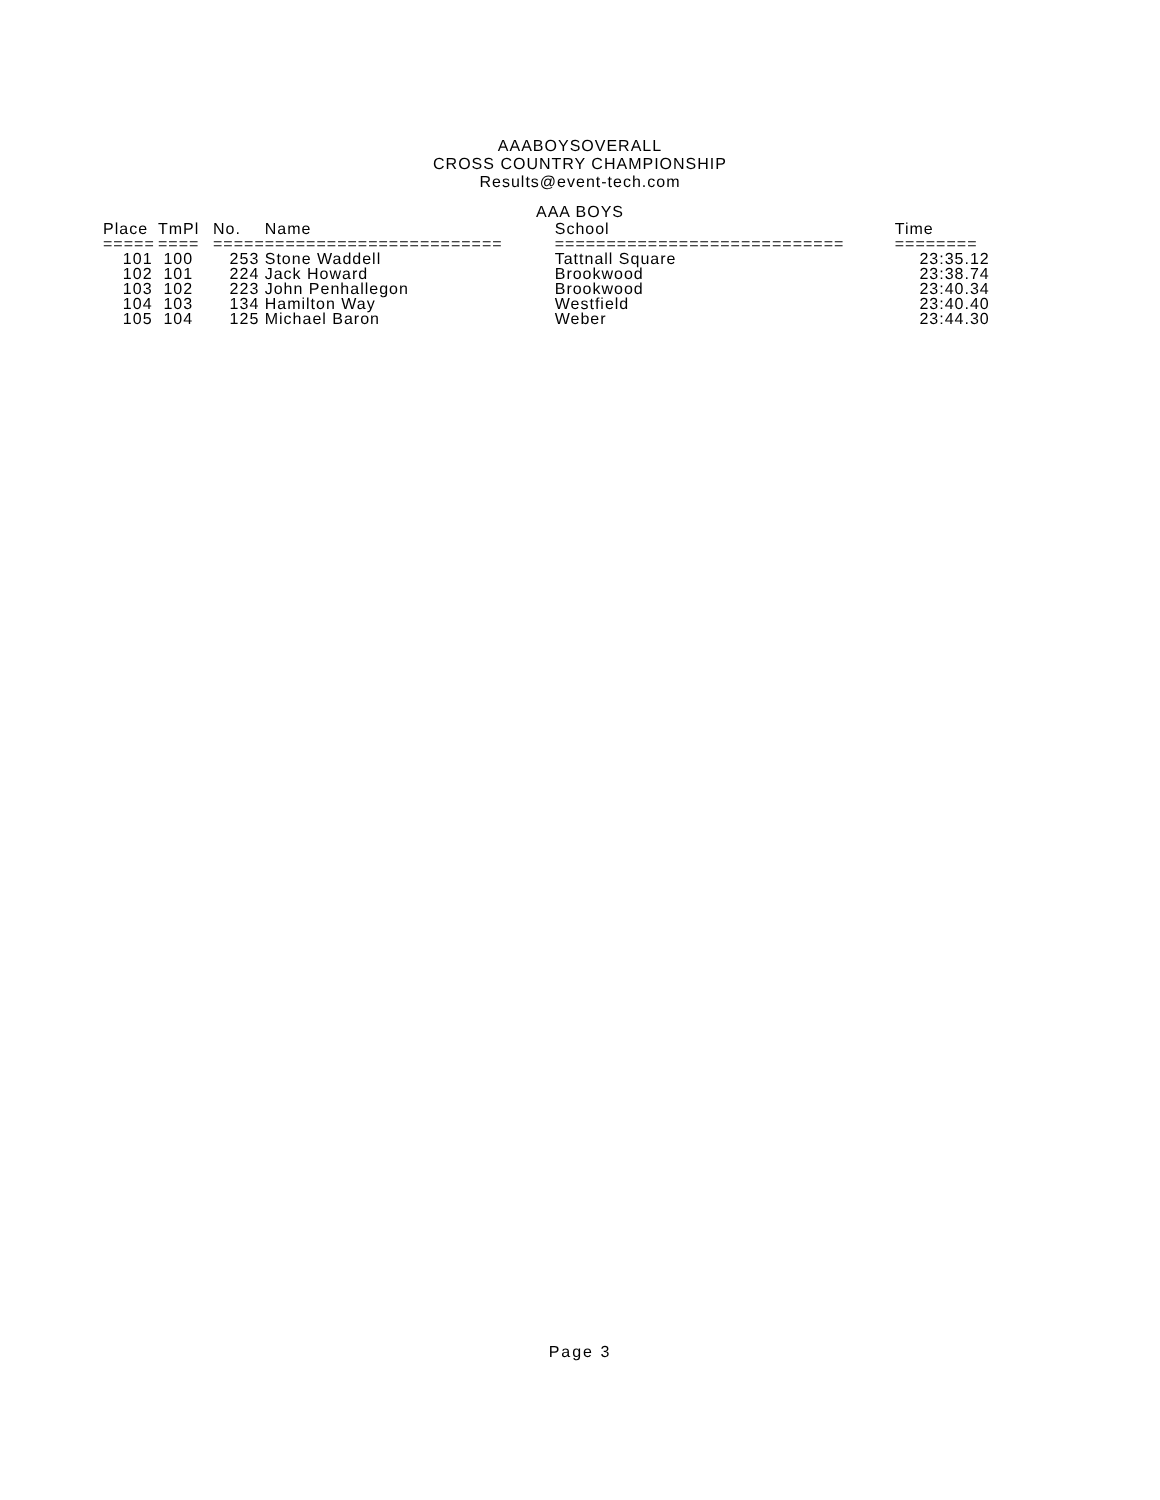AAABOYSOVERALL
CROSS COUNTRY CHAMPIONSHIP
Results@event-tech.com
AAA BOYS
| Place | TmPl | No. | Name | School | Time |
| --- | --- | --- | --- | --- | --- |
| ===== | ==== | ===== | ======================= | ============================ | ======== |
| 101 | 100 | 253 | Stone Waddell | Tattnall Square | 23:35.12 |
| 102 | 101 | 224 | Jack Howard | Brookwood | 23:38.74 |
| 103 | 102 | 223 | John Penhallegon | Brookwood | 23:40.34 |
| 104 | 103 | 134 | Hamilton Way | Westfield | 23:40.40 |
| 105 | 104 | 125 | Michael Baron | Weber | 23:44.30 |
Page 3